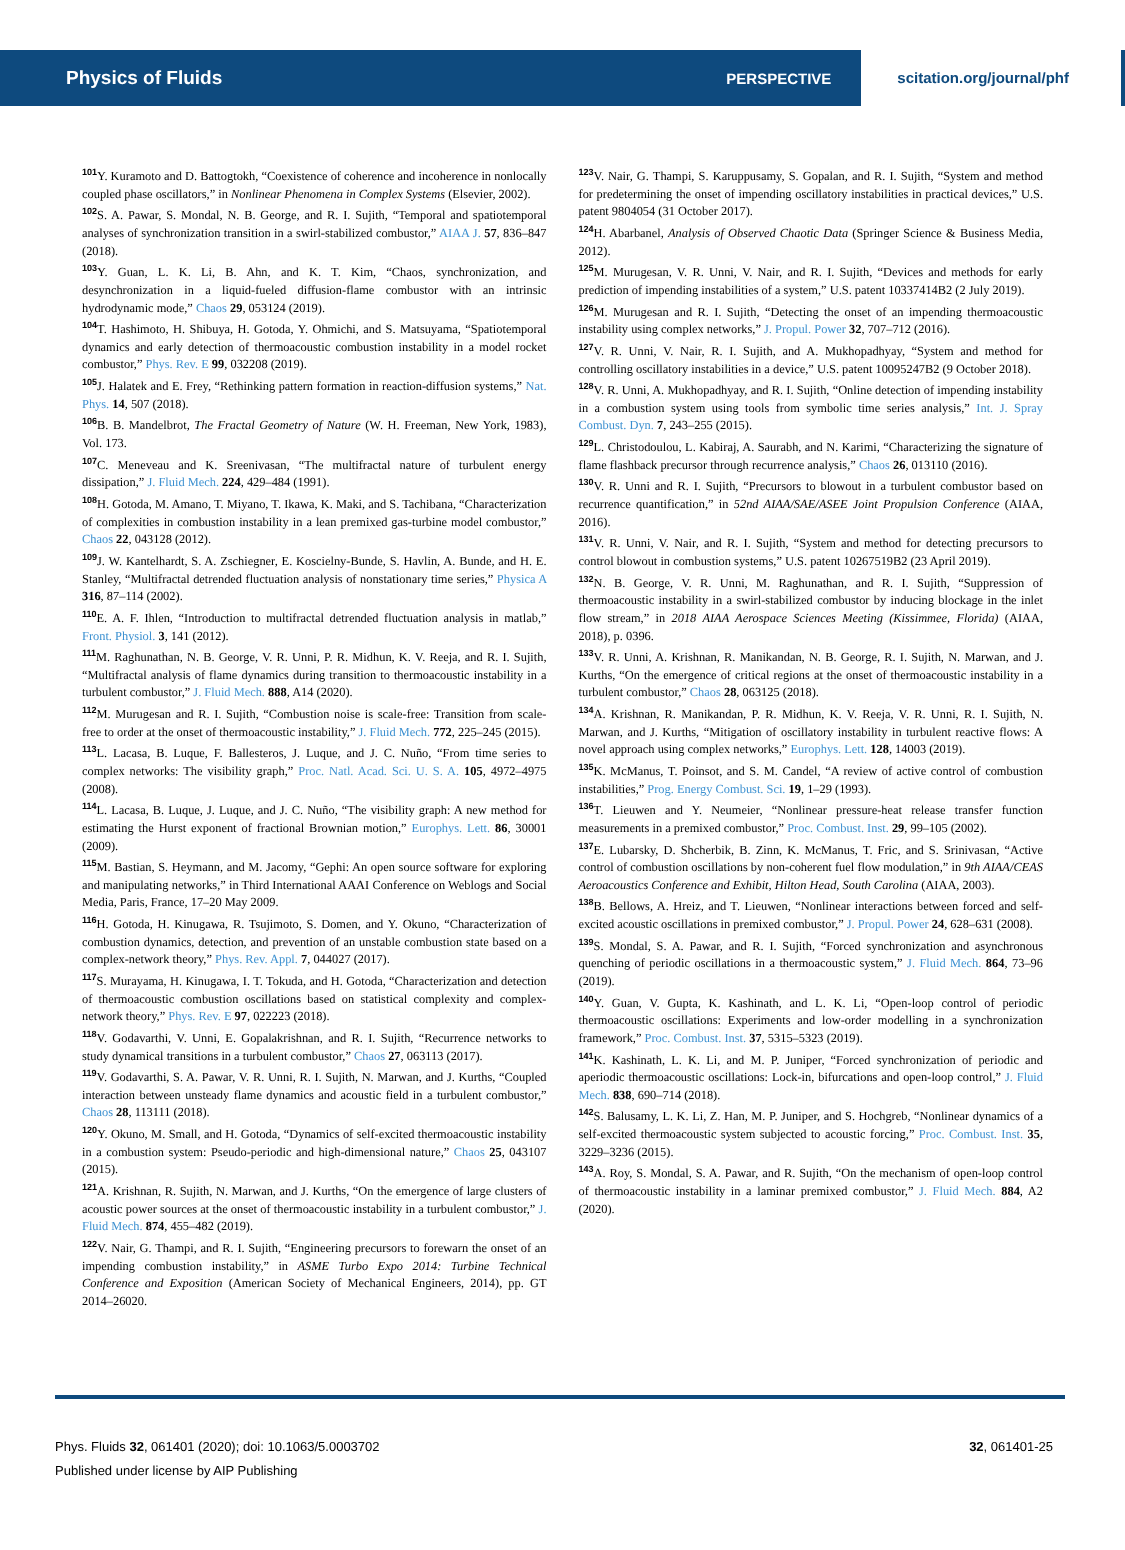Physics of Fluids PERSPECTIVE scitation.org/journal/phf
<sup>101</sup>Y. Kuramoto and D. Battogtokh, “Coexistence of coherence and incoherence in nonlocally coupled phase oscillators,” in Nonlinear Phenomena in Complex Systems (Elsevier, 2002).
<sup>102</sup>S. A. Pawar, S. Mondal, N. B. George, and R. I. Sujith, “Temporal and spatiotemporal analyses of synchronization transition in a swirl-stabilized combustor,” AIAA J. 57, 836–847 (2018).
<sup>103</sup>Y. Guan, L. K. Li, B. Ahn, and K. T. Kim, “Chaos, synchronization, and desynchronization in a liquid-fueled diffusion-flame combustor with an intrinsic hydrodynamic mode,” Chaos 29, 053124 (2019).
<sup>104</sup> T. Hashimoto, H. Shibuya, H. Gotoda, Y. Ohmichi, and S. Matsuyama, “Spatiotemporal dynamics and early detection of thermoacoustic combustion instability in a model rocket combustor,” Phys. Rev. E 99, 032208 (2019).
<sup>105</sup> J. Halatek and E. Frey, “Rethinking pattern formation in reaction-diffusion systems,” Nat. Phys. 14, 507 (2018).
<sup>106</sup>B. B. Mandelbrot, The Fractal Geometry of Nature (W. H. Freeman, New York, 1983), Vol. 173.
<sup>107</sup>C. Meneveau and K. Sreenivasan, “The multifractal nature of turbulent energy dissipation,” J. Fluid Mech. 224, 429–484 (1991).
<sup>108</sup>H. Gotoda, M. Amano, T. Miyano, T. Ikawa, K. Maki, and S. Tachibana, “Characterization of complexities in combustion instability in a lean premixed gas-turbine model combustor,” Chaos 22, 043128 (2012).
<sup>109</sup> J. W. Kantelhardt, S. A. Zschiegner, E. Koscielny-Bunde, S. Havlin, A. Bunde, and H. E. Stanley, “Multifractal detrended fluctuation analysis of nonstationary time series,” Physica A 316, 87–114 (2002).
<sup>110</sup> E. A. F. Ihlen, “Introduction to multifractal detrended fluctuation analysis in matlab,” Front. Physiol. 3, 141 (2012).
<sup>111</sup> M. Raghunathan, N. B. George, V. R. Unni, P. R. Midhun, K. V. Reeja, and R. I. Sujith, “Multifractal analysis of flame dynamics during transition to thermoacoustic instability in a turbulent combustor,” J. Fluid Mech. 888, A14 (2020).
<sup>112</sup> M. Murugesan and R. I. Sujith, “Combustion noise is scale-free: Transition from scale-free to order at the onset of thermoacoustic instability,” J. Fluid Mech. 772, 225–245 (2015).
<sup>113</sup> L. Lacasa, B. Luque, F. Ballesteros, J. Luque, and J. C. Nuño, “From time series to complex networks: The visibility graph,” Proc. Natl. Acad. Sci. U. S. A. 105, 4972–4975 (2008).
<sup>114</sup> L. Lacasa, B. Luque, J. Luque, and J. C. Nuño, “The visibility graph: A new method for estimating the Hurst exponent of fractional Brownian motion,” Europhys. Lett. 86, 30001 (2009).
<sup>115</sup> M. Bastian, S. Heymann, and M. Jacomy, “Gephi: An open source software for exploring and manipulating networks,” in Third International AAAI Conference on Weblogs and Social Media, Paris, France, 17–20 May 2009.
<sup>116</sup>H. Gotoda, H. Kinugawa, R. Tsujimoto, S. Domen, and Y. Okuno, “Characterization of combustion dynamics, detection, and prevention of an unstable combustion state based on a complex-network theory,” Phys. Rev. Appl. 7, 044027 (2017).
<sup>117</sup>S. Murayama, H. Kinugawa, I. T. Tokuda, and H. Gotoda, “Characterization and detection of thermoacoustic combustion oscillations based on statistical complexity and complex-network theory,” Phys. Rev. E 97, 022223 (2018).
<sup>118</sup>V. Godavarthi, V. Unni, E. Gopalakrishnan, and R. I. Sujith, “Recurrence networks to study dynamical transitions in a turbulent combustor,” Chaos 27, 063113 (2017).
<sup>119</sup>V. Godavarthi, S. A. Pawar, V. R. Unni, R. I. Sujith, N. Marwan, and J. Kurths, “Coupled interaction between unsteady flame dynamics and acoustic field in a turbulent combustor,” Chaos 28, 113111 (2018).
<sup>120</sup>Y. Okuno, M. Small, and H. Gotoda, “Dynamics of self-excited thermoacoustic instability in a combustion system: Pseudo-periodic and high-dimensional nature,” Chaos 25, 043107 (2015).
<sup>121</sup> A. Krishnan, R. Sujith, N. Marwan, and J. Kurths, “On the emergence of large clusters of acoustic power sources at the onset of thermoacoustic instability in a turbulent combustor,” J. Fluid Mech. 874, 455–482 (2019).
<sup>122</sup>V. Nair, G. Thampi, and R. I. Sujith, “Engineering precursors to forewarn the onset of an impending combustion instability,” in ASME Turbo Expo 2014: Turbine Technical Conference and Exposition (American Society of Mechanical Engineers, 2014), pp. GT 2014–26020.
<sup>123</sup>V. Nair, G. Thampi, S. Karuppusamy, S. Gopalan, and R. I. Sujith, “System and method for predetermining the onset of impending oscillatory instabilities in practical devices,” U.S. patent 9804054 (31 October 2017).
<sup>124</sup>H. Abarbanel, Analysis of Observed Chaotic Data (Springer Science & Business Media, 2012).
<sup>125</sup> M. Murugesan, V. R. Unni, V. Nair, and R. I. Sujith, “Devices and methods for early prediction of impending instabilities of a system,” U.S. patent 10337414B2 (2 July 2019).
<sup>126</sup> M. Murugesan and R. I. Sujith, “Detecting the onset of an impending thermoacoustic instability using complex networks,” J. Propul. Power 32, 707–712 (2016).
<sup>127</sup>V. R. Unni, V. Nair, R. I. Sujith, and A. Mukhopadhyay, “System and method for controlling oscillatory instabilities in a device,” U.S. patent 10095247B2 (9 October 2018).
<sup>128</sup>V. R. Unni, A. Mukhopadhyay, and R. I. Sujith, “Online detection of impending instability in a combustion system using tools from symbolic time series analysis,” Int. J. Spray Combust. Dyn. 7, 243–255 (2015).
<sup>129</sup> L. Christodoulou, L. Kabiraj, A. Saurabh, and N. Karimi, “Characterizing the signature of flame flashback precursor through recurrence analysis,” Chaos 26, 013110 (2016).
<sup>130</sup>V. R. Unni and R. I. Sujith, “Precursors to blowout in a turbulent combustor based on recurrence quantification,” in 52nd AIAA/SAE/ASEE Joint Propulsion Conference (AIAA, 2016).
<sup>131</sup>V. R. Unni, V. Nair, and R. I. Sujith, “System and method for detecting precursors to control blowout in combustion systems,” U.S. patent 10267519B2 (23 April 2019).
<sup>132</sup>N. B. George, V. R. Unni, M. Raghunathan, and R. I. Sujith, “Suppression of thermoacoustic instability in a swirl-stabilized combustor by inducing blockage in the inlet flow stream,” in 2018 AIAA Aerospace Sciences Meeting (Kissimmee, Florida) (AIAA, 2018), p. 0396.
<sup>133</sup>V. R. Unni, A. Krishnan, R. Manikandan, N. B. George, R. I. Sujith, N. Marwan, and J. Kurths, “On the emergence of critical regions at the onset of thermoacoustic instability in a turbulent combustor,” Chaos 28, 063125 (2018).
<sup>134</sup> A. Krishnan, R. Manikandan, P. R. Midhun, K. V. Reeja, V. R. Unni, R. I. Sujith, N. Marwan, and J. Kurths, “Mitigation of oscillatory instability in turbulent reactive flows: A novel approach using complex networks,” Europhys. Lett. 128, 14003 (2019).
<sup>135</sup>K. McManus, T. Poinsot, and S. M. Candel, “A review of active control of combustion instabilities,” Prog. Energy Combust. Sci. 19, 1–29 (1993).
<sup>136</sup> T. Lieuwen and Y. Neumeier, “Nonlinear pressure-heat release transfer function measurements in a premixed combustor,” Proc. Combust. Inst. 29, 99–105 (2002).
<sup>137</sup> E. Lubarsky, D. Shcherbik, B. Zinn, K. McManus, T. Fric, and S. Srinivasan, “Active control of combustion oscillations by non-coherent fuel flow modulation,” in 9th AIAA/CEAS Aeroacoustics Conference and Exhibit, Hilton Head, South Carolina (AIAA, 2003).
<sup>138</sup>B. Bellows, A. Hreiz, and T. Lieuwen, “Nonlinear interactions between forced and self-excited acoustic oscillations in premixed combustor,” J. Propul. Power 24, 628–631 (2008).
<sup>139</sup>S. Mondal, S. A. Pawar, and R. I. Sujith, “Forced synchronization and asynchronous quenching of periodic oscillations in a thermoacoustic system,” J. Fluid Mech. 864, 73–96 (2019).
<sup>140</sup>Y. Guan, V. Gupta, K. Kashinath, and L. K. Li, “Open-loop control of periodic thermoacoustic oscillations: Experiments and low-order modelling in a synchronization framework,” Proc. Combust. Inst. 37, 5315–5323 (2019).
<sup>141</sup>K. Kashinath, L. K. Li, and M. P. Juniper, “Forced synchronization of periodic and aperiodic thermoacoustic oscillations: Lock-in, bifurcations and open-loop control,” J. Fluid Mech. 838, 690–714 (2018).
<sup>142</sup>S. Balusamy, L. K. Li, Z. Han, M. P. Juniper, and S. Hochgreb, “Nonlinear dynamics of a self-excited thermoacoustic system subjected to acoustic forcing,” Proc. Combust. Inst. 35, 3229–3236 (2015).
<sup>143</sup> A. Roy, S. Mondal, S. A. Pawar, and R. Sujith, “On the mechanism of open-loop control of thermoacoustic instability in a laminar premixed combustor,” J. Fluid Mech. 884, A2 (2020).
32, 061401-25 Phys. Fluids 32, 061401 (2020); doi: 10.1063/5.0003702
Published under license by AIP Publishing